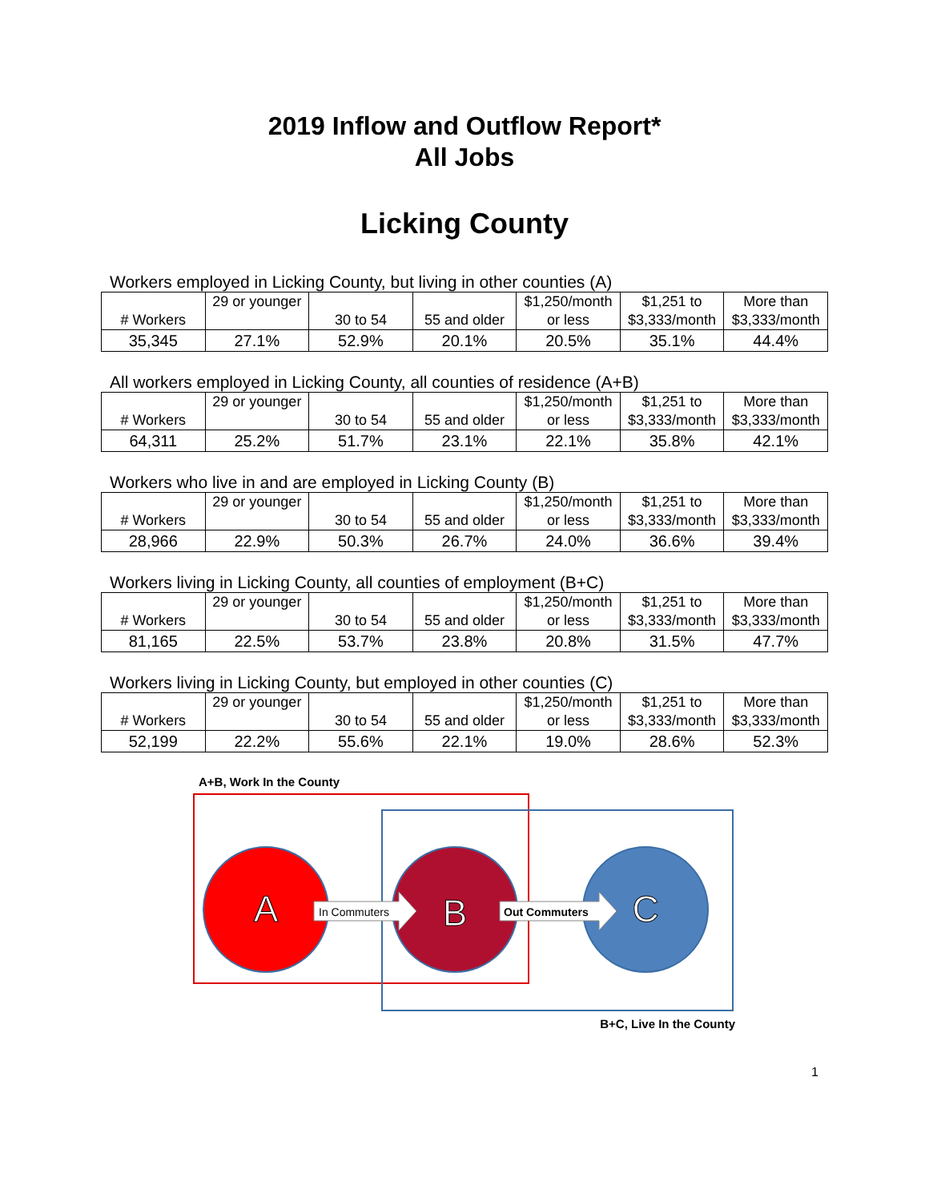2019 Inflow and Outflow Report*
All Jobs
Licking County
Workers employed in Licking County, but living in other counties (A)
| # Workers | 29 or younger | 30 to 54 | 55 and older | $1,250/month or less | $1,251 to $3,333/month | More than $3,333/month |
| 35,345 | 27.1% | 52.9% | 20.1% | 20.5% | 35.1% | 44.4% |
All workers employed in Licking County, all counties of residence (A+B)
| # Workers | 29 or younger | 30 to 54 | 55 and older | $1,250/month or less | $1,251 to $3,333/month | More than $3,333/month |
| 64,311 | 25.2% | 51.7% | 23.1% | 22.1% | 35.8% | 42.1% |
Workers who live in and are employed in Licking County (B)
| # Workers | 29 or younger | 30 to 54 | 55 and older | $1,250/month or less | $1,251 to $3,333/month | More than $3,333/month |
| 28,966 | 22.9% | 50.3% | 26.7% | 24.0% | 36.6% | 39.4% |
Workers living in Licking County, all counties of employment (B+C)
| # Workers | 29 or younger | 30 to 54 | 55 and older | $1,250/month or less | $1,251 to $3,333/month | More than $3,333/month |
| 81,165 | 22.5% | 53.7% | 23.8% | 20.8% | 31.5% | 47.7% |
Workers living in Licking County, but employed in other counties (C)
| # Workers | 29 or younger | 30 to 54 | 55 and older | $1,250/month or less | $1,251 to $3,333/month | More than $3,333/month |
| 52,199 | 22.2% | 55.6% | 22.1% | 19.0% | 28.6% | 52.3% |
A+B, Work In the County
A
B
C
In Commuters
Out Commuters
B+C, Live In the County
1